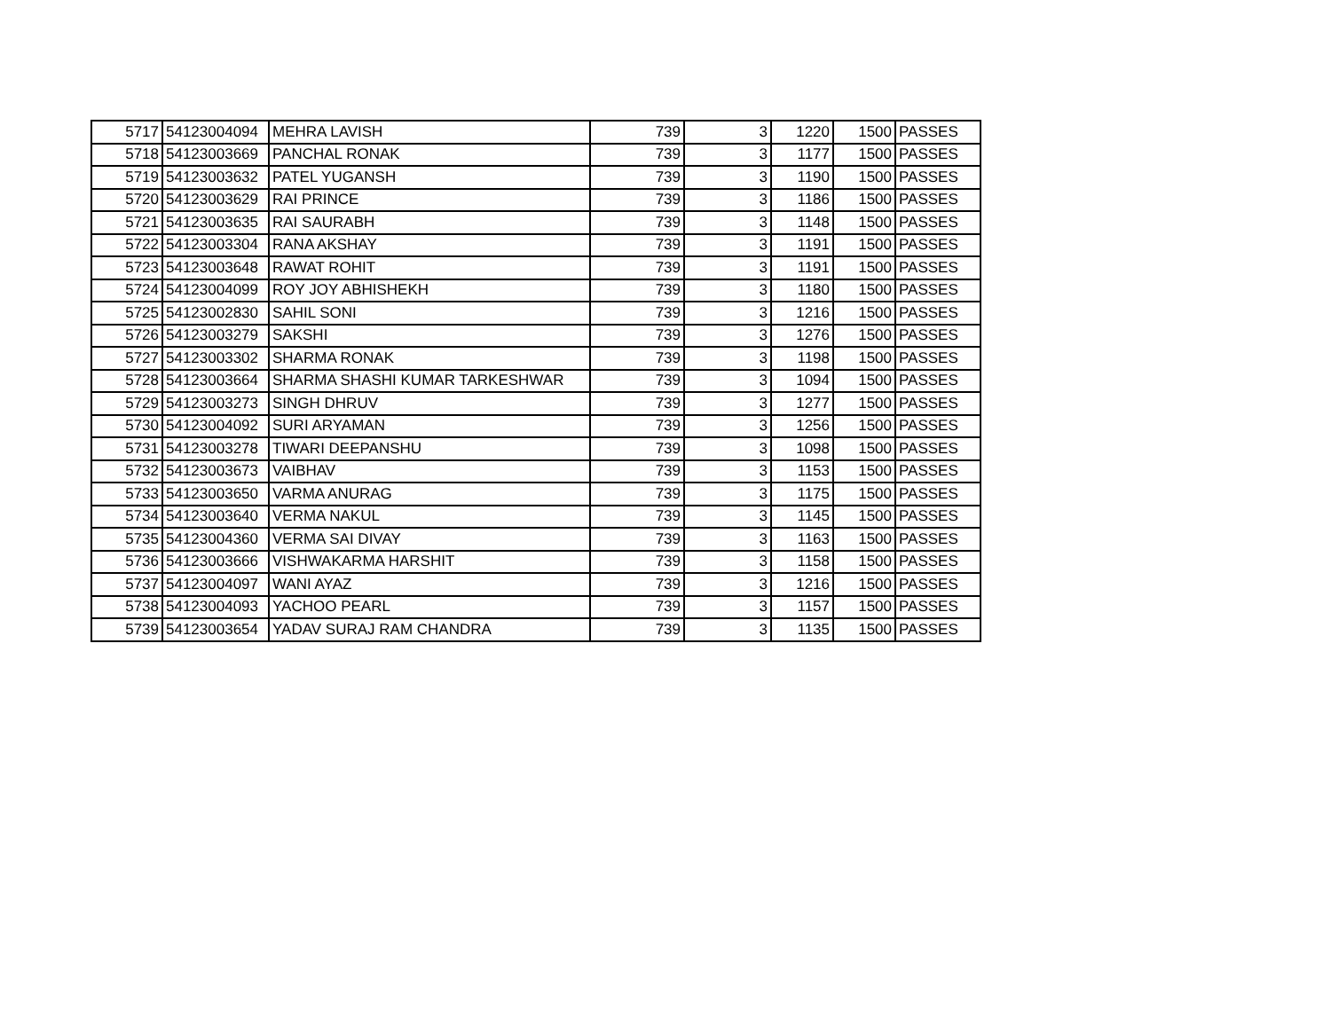| 5717 | 54123004094 | MEHRA LAVISH | 739 | 3 | 1220 | 1500 | PASSES |
| 5718 | 54123003669 | PANCHAL RONAK | 739 | 3 | 1177 | 1500 | PASSES |
| 5719 | 54123003632 | PATEL YUGANSH | 739 | 3 | 1190 | 1500 | PASSES |
| 5720 | 54123003629 | RAI PRINCE | 739 | 3 | 1186 | 1500 | PASSES |
| 5721 | 54123003635 | RAI SAURABH | 739 | 3 | 1148 | 1500 | PASSES |
| 5722 | 54123003304 | RANA AKSHAY | 739 | 3 | 1191 | 1500 | PASSES |
| 5723 | 54123003648 | RAWAT ROHIT | 739 | 3 | 1191 | 1500 | PASSES |
| 5724 | 54123004099 | ROY JOY ABHISHEKH | 739 | 3 | 1180 | 1500 | PASSES |
| 5725 | 54123002830 | SAHIL SONI | 739 | 3 | 1216 | 1500 | PASSES |
| 5726 | 54123003279 | SAKSHI | 739 | 3 | 1276 | 1500 | PASSES |
| 5727 | 54123003302 | SHARMA RONAK | 739 | 3 | 1198 | 1500 | PASSES |
| 5728 | 54123003664 | SHARMA SHASHI KUMAR TARKESHWAR | 739 | 3 | 1094 | 1500 | PASSES |
| 5729 | 54123003273 | SINGH DHRUV | 739 | 3 | 1277 | 1500 | PASSES |
| 5730 | 54123004092 | SURI ARYAMAN | 739 | 3 | 1256 | 1500 | PASSES |
| 5731 | 54123003278 | TIWARI DEEPANSHU | 739 | 3 | 1098 | 1500 | PASSES |
| 5732 | 54123003673 | VAIBHAV | 739 | 3 | 1153 | 1500 | PASSES |
| 5733 | 54123003650 | VARMA ANURAG | 739 | 3 | 1175 | 1500 | PASSES |
| 5734 | 54123003640 | VERMA NAKUL | 739 | 3 | 1145 | 1500 | PASSES |
| 5735 | 54123004360 | VERMA SAI DIVAY | 739 | 3 | 1163 | 1500 | PASSES |
| 5736 | 54123003666 | VISHWAKARMA HARSHIT | 739 | 3 | 1158 | 1500 | PASSES |
| 5737 | 54123004097 | WANI AYAZ | 739 | 3 | 1216 | 1500 | PASSES |
| 5738 | 54123004093 | YACHOO PEARL | 739 | 3 | 1157 | 1500 | PASSES |
| 5739 | 54123003654 | YADAV SURAJ RAM CHANDRA | 739 | 3 | 1135 | 1500 | PASSES |